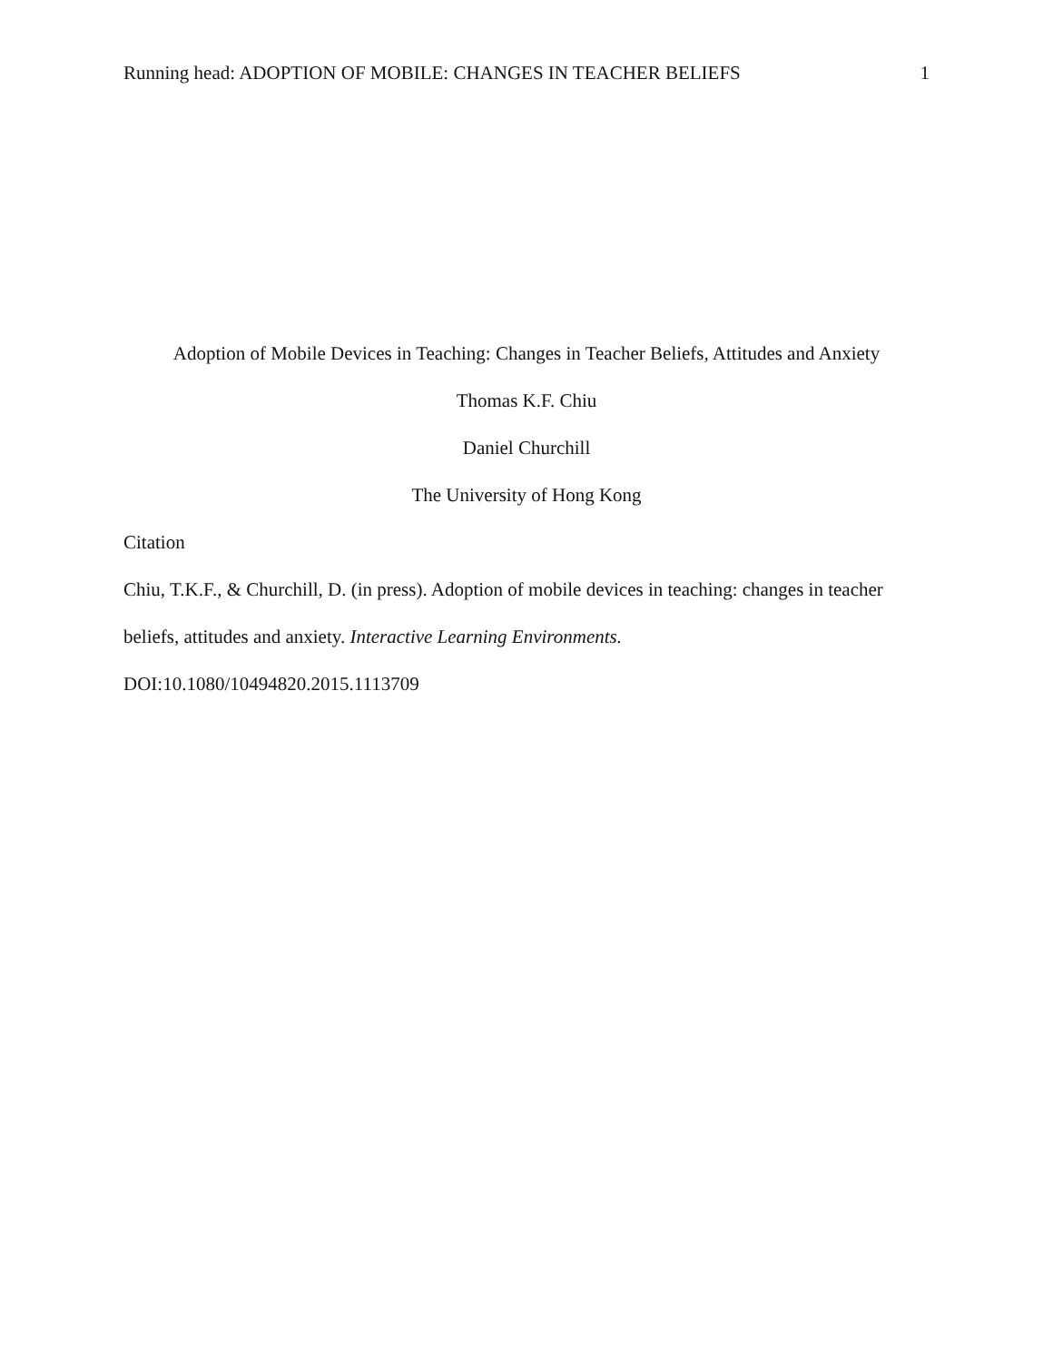Running head: ADOPTION OF MOBILE: CHANGES IN TEACHER BELIEFS 1
Adoption of Mobile Devices in Teaching: Changes in Teacher Beliefs, Attitudes and Anxiety
Thomas K.F. Chiu
Daniel Churchill
The University of Hong Kong
Citation
Chiu, T.K.F., & Churchill, D. (in press). Adoption of mobile devices in teaching: changes in teacher beliefs, attitudes and anxiety. Interactive Learning Environments.
DOI:10.1080/10494820.2015.1113709